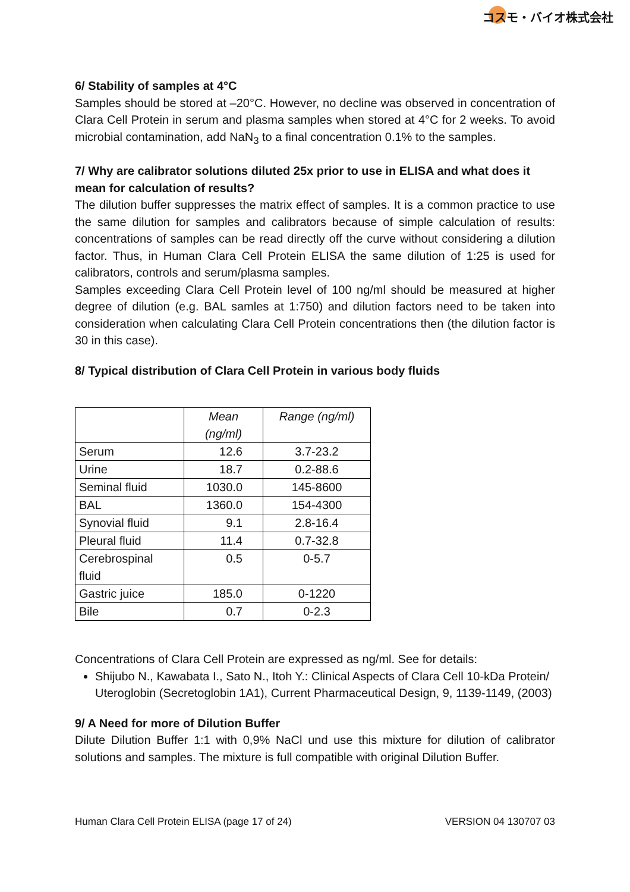コスモ・バイオ株式会社
6/ Stability of samples at 4°C
Samples should be stored at –20°C. However, no decline was observed in concentration of Clara Cell Protein in serum and plasma samples when stored at 4°C for 2 weeks. To avoid microbial contamination, add NaN<sub>3</sub> to a final concentration 0.1% to the samples.
7/ Why are calibrator solutions diluted 25x prior to use in ELISA and what does it mean for calculation of results?
The dilution buffer suppresses the matrix effect of samples. It is a common practice to use the same dilution for samples and calibrators because of simple calculation of results: concentrations of samples can be read directly off the curve without considering a dilution factor. Thus, in Human Clara Cell Protein ELISA the same dilution of 1:25 is used for calibrators, controls and serum/plasma samples.
Samples exceeding Clara Cell Protein level of 100 ng/ml should be measured at higher degree of dilution (e.g. BAL samles at 1:750) and dilution factors need to be taken into consideration when calculating Clara Cell Protein concentrations then (the dilution factor is 30 in this case).
8/ Typical distribution of Clara Cell Protein in various body fluids
| | Mean (ng/ml) | Range (ng/ml) |
| --- | --- | --- |
| Serum | 12.6 | 3.7-23.2 |
| Urine | 18.7 | 0.2-88.6 |
| Seminal fluid | 1030.0 | 145-8600 |
| BAL | 1360.0 | 154-4300 |
| Synovial fluid | 9.1 | 2.8-16.4 |
| Pleural fluid | 11.4 | 0.7-32.8 |
| Cerebrospinal fluid | 0.5 | 0-5.7 |
| Gastric juice | 185.0 | 0-1220 |
| Bile | 0.7 | 0-2.3 |
Concentrations of Clara Cell Protein are expressed as ng/ml. See for details:
Shijubo N., Kawabata I., Sato N., Itoh Y.: Clinical Aspects of Clara Cell 10-kDa Protein/ Uteroglobin (Secretoglobin 1A1), Current Pharmaceutical Design, 9, 1139-1149, (2003)
9/ A Need for more of Dilution Buffer
Dilute Dilution Buffer 1:1 with 0,9% NaCl und use this mixture for dilution of calibrator solutions and samples. The mixture is full compatible with original Dilution Buffer.
Human Clara Cell Protein ELISA (page 17 of 24) VERSION 04 130707 03